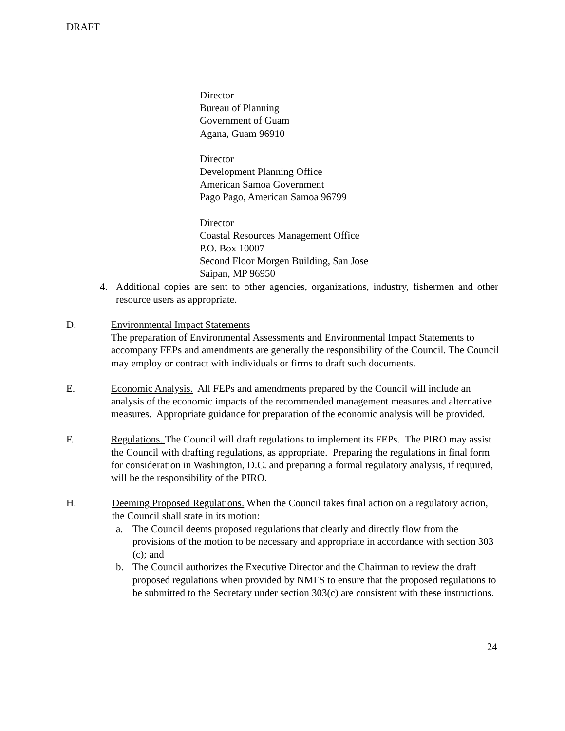DRAFT
Director
Bureau of Planning
Government of Guam
Agana, Guam 96910
Director
Development Planning Office
American Samoa Government
Pago Pago, American Samoa 96799
Director
Coastal Resources Management Office
P.O. Box 10007
Second Floor Morgen Building, San Jose
Saipan, MP 96950
4. Additional copies are sent to other agencies, organizations, industry, fishermen and other resource users as appropriate.
D. Environmental Impact Statements
The preparation of Environmental Assessments and Environmental Impact Statements to accompany FEPs and amendments are generally the responsibility of the Council. The Council may employ or contract with individuals or firms to draft such documents.
E. Economic Analysis. All FEPs and amendments prepared by the Council will include an analysis of the economic impacts of the recommended management measures and alternative measures. Appropriate guidance for preparation of the economic analysis will be provided.
F. Regulations. The Council will draft regulations to implement its FEPs. The PIRO may assist the Council with drafting regulations, as appropriate. Preparing the regulations in final form for consideration in Washington, D.C. and preparing a formal regulatory analysis, if required, will be the responsibility of the PIRO.
H. Deeming Proposed Regulations. When the Council takes final action on a regulatory action, the Council shall state in its motion:
a. The Council deems proposed regulations that clearly and directly flow from the provisions of the motion to be necessary and appropriate in accordance with section 303 (c); and
b. The Council authorizes the Executive Director and the Chairman to review the draft proposed regulations when provided by NMFS to ensure that the proposed regulations to be submitted to the Secretary under section 303(c) are consistent with these instructions.
24